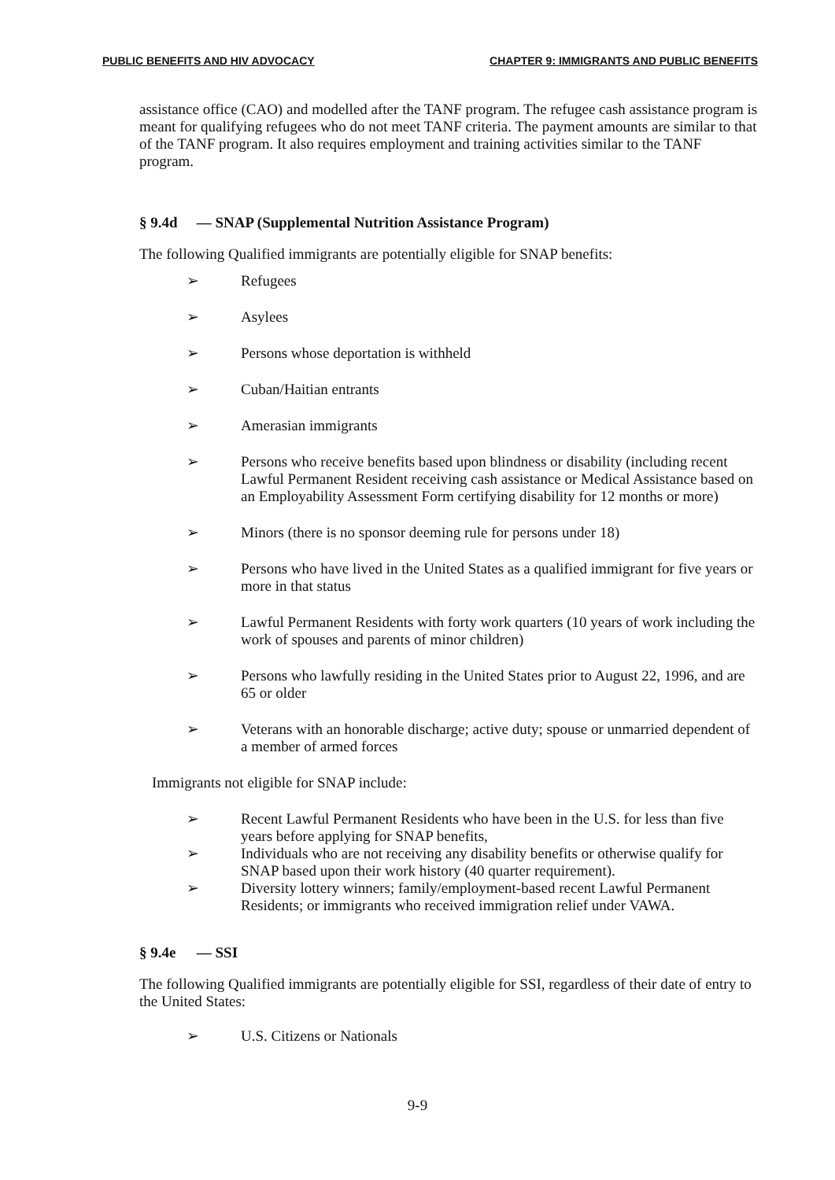PUBLIC BENEFITS AND HIV ADVOCACY CHAPTER 9: IMMIGRANTS AND PUBLIC BENEFITS
assistance office (CAO) and modelled after the TANF program. The refugee cash assistance program is meant for qualifying refugees who do not meet TANF criteria. The payment amounts are similar to that of the TANF program. It also requires employment and training activities similar to the TANF program.
§ 9.4d — SNAP (Supplemental Nutrition Assistance Program)
The following Qualified immigrants are potentially eligible for SNAP benefits:
➢ Refugees
➢ Asylees
➢ Persons whose deportation is withheld
➢ Cuban/Haitian entrants
➢ Amerasian immigrants
➢ Persons who receive benefits based upon blindness or disability (including recent Lawful Permanent Resident receiving cash assistance or Medical Assistance based on an Employability Assessment Form certifying disability for 12 months or more)
➢ Minors (there is no sponsor deeming rule for persons under 18)
➢ Persons who have lived in the United States as a qualified immigrant for five years or more in that status
➢ Lawful Permanent Residents with forty work quarters (10 years of work including the work of spouses and parents of minor children)
➢ Persons who lawfully residing in the United States prior to August 22, 1996, and are 65 or older
➢ Veterans with an honorable discharge; active duty; spouse or unmarried dependent of a member of armed forces
Immigrants not eligible for SNAP include:
➢ Recent Lawful Permanent Residents who have been in the U.S. for less than five years before applying for SNAP benefits,
➢ Individuals who are not receiving any disability benefits or otherwise qualify for SNAP based upon their work history (40 quarter requirement).
➢ Diversity lottery winners; family/employment-based recent Lawful Permanent Residents; or immigrants who received immigration relief under VAWA.
§ 9.4e — SSI
The following Qualified immigrants are potentially eligible for SSI, regardless of their date of entry to the United States:
➢ U.S. Citizens or Nationals
9-9